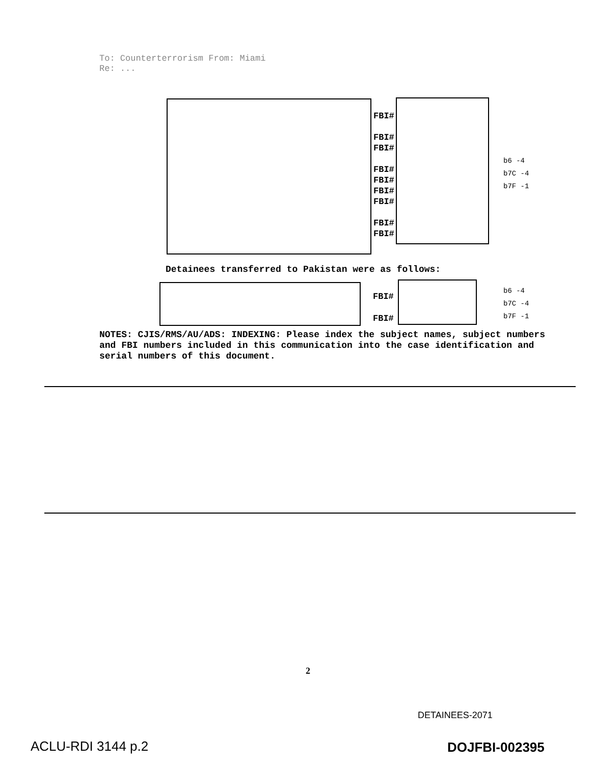To: Counterterrorism From: Miami
Re: ...
FBI#
FBI#
FBI#
FBI#
FBI#
FBI#
FBI#
FBI#
FBI#
b6 -4
b7C -4
b7F -1
Detainees transferred to Pakistan were as follows:
FBI#
FBI#
b6 -4
b7C -4
b7F -1
NOTES: CJIS/RMS/AU/ADS: INDEXING: Please index the subject names, subject numbers and FBI numbers included in this communication into the case identification and serial numbers of this document.
2
DETAINEES-2071
ACLU-RDI 3144 p.2 DOJFBI-002395